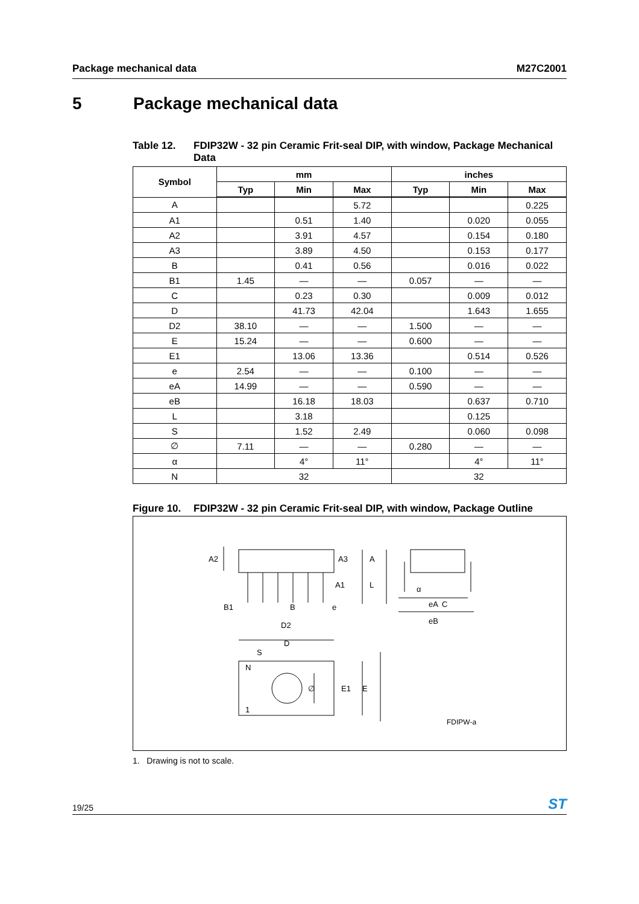Package mechanical data M27C2001
5 Package mechanical data
Table 12. FDIP32W - 32 pin Ceramic Frit-seal DIP, with window, Package Mechanical Data
| Symbol | mm | | | inches | | |
| --- | --- | --- | --- | --- | --- | --- |
| | Typ | Min | Max | Typ | Min | Max |
| A | | | 5.72 | | | 0.225 |
| A1 | | 0.51 | 1.40 | | 0.020 | 0.055 |
| A2 | | 3.91 | 4.57 | | 0.154 | 0.180 |
| A3 | | 3.89 | 4.50 | | 0.153 | 0.177 |
| B | | 0.41 | 0.56 | | 0.016 | 0.022 |
| B1 | 1.45 | — | — | 0.057 | — | — |
| C | | 0.23 | 0.30 | | 0.009 | 0.012 |
| D | | 41.73 | 42.04 | | 1.643 | 1.655 |
| D2 | 38.10 | — | — | 1.500 | — | — |
| E | 15.24 | — | — | 0.600 | — | — |
| E1 | | 13.06 | 13.36 | | 0.514 | 0.526 |
| e | 2.54 | — | — | 0.100 | — | — |
| eA | 14.99 | — | — | 0.590 | — | — |
| eB | | 16.18 | 18.03 | | 0.637 | 0.710 |
| L | | 3.18 | | | 0.125 | |
| S | | 1.52 | 2.49 | | 0.060 | 0.098 |
| ∅ | 7.11 | — | — | 0.280 | — | — |
| α | | 4° | 11° | | 4° | 11° |
| N | 32 | | | 32 | | |
Figure 10. FDIP32W - 32 pin Ceramic Frit-seal DIP, with window, Package Outline
A2
A3
A
A1
L
α
B1
B
e
D2
C
eA
eB
D
S
N
1
∅
E1
E
FDIPW-a
1. Drawing is not to scale.
19/25 ST